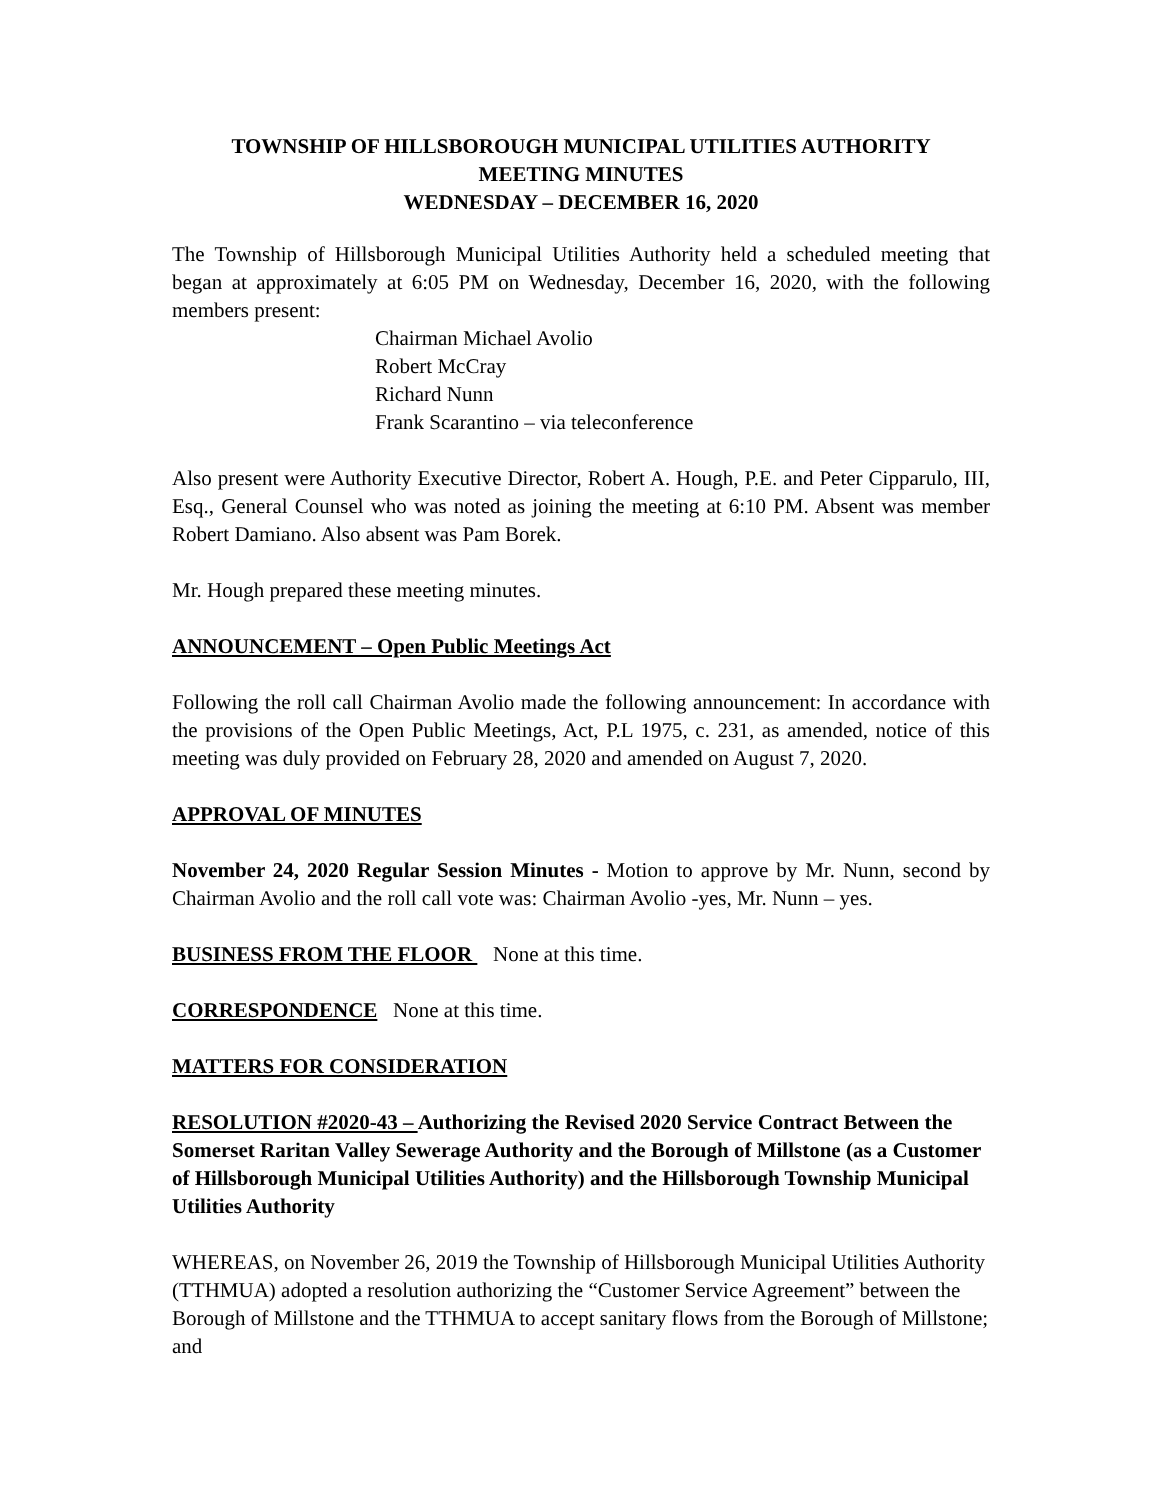TOWNSHIP OF HILLSBOROUGH MUNICIPAL UTILITIES AUTHORITY
MEETING MINUTES
WEDNESDAY – DECEMBER 16, 2020
The Township of Hillsborough Municipal Utilities Authority held a scheduled meeting that began at approximately at 6:05 PM on Wednesday, December 16, 2020, with the following members present:
Chairman Michael Avolio
Robert McCray
Richard Nunn
Frank Scarantino – via teleconference
Also present were Authority Executive Director, Robert A. Hough, P.E. and Peter Cipparulo, III, Esq., General Counsel who was noted as joining the meeting at 6:10 PM. Absent was member Robert Damiano. Also absent was Pam Borek.
Mr. Hough prepared these meeting minutes.
ANNOUNCEMENT – Open Public Meetings Act
Following the roll call Chairman Avolio made the following announcement: In accordance with the provisions of the Open Public Meetings, Act, P.L 1975, c. 231, as amended, notice of this meeting was duly provided on February 28, 2020 and amended on August 7, 2020.
APPROVAL OF MINUTES
November 24, 2020 Regular Session Minutes - Motion to approve by Mr. Nunn, second by Chairman Avolio and the roll call vote was: Chairman Avolio -yes, Mr. Nunn – yes.
BUSINESS FROM THE FLOOR None at this time.
CORRESPONDENCE None at this time.
MATTERS FOR CONSIDERATION
RESOLUTION #2020-43 – Authorizing the Revised 2020 Service Contract Between the Somerset Raritan Valley Sewerage Authority and the Borough of Millstone (as a Customer of Hillsborough Municipal Utilities Authority) and the Hillsborough Township Municipal Utilities Authority
WHEREAS, on November 26, 2019 the Township of Hillsborough Municipal Utilities Authority (TTHMUA) adopted a resolution authorizing the “Customer Service Agreement” between the Borough of Millstone and the TTHMUA to accept sanitary flows from the Borough of Millstone; and